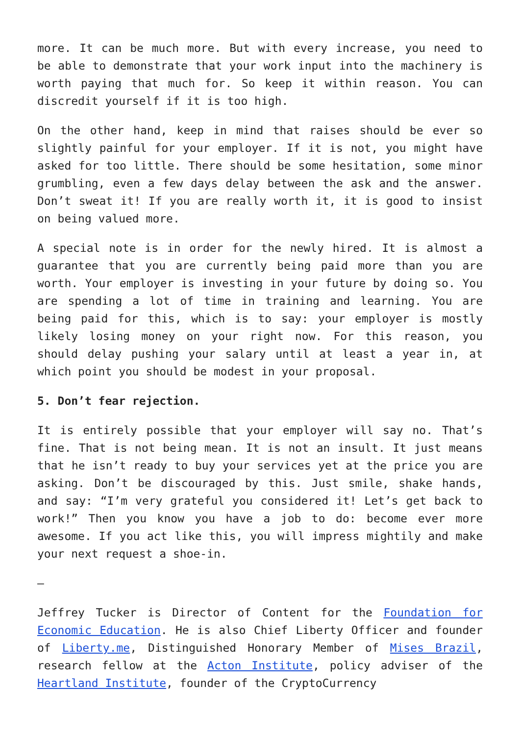more. It can be much more. But with every increase, you need to be able to demonstrate that your work input into the machinery is worth paying that much for. So keep it within reason. You can discredit yourself if it is too high.
On the other hand, keep in mind that raises should be ever so slightly painful for your employer. If it is not, you might have asked for too little. There should be some hesitation, some minor grumbling, even a few days delay between the ask and the answer. Don’t sweat it! If you are really worth it, it is good to insist on being valued more.
A special note is in order for the newly hired. It is almost a guarantee that you are currently being paid more than you are worth. Your employer is investing in your future by doing so. You are spending a lot of time in training and learning. You are being paid for this, which is to say: your employer is mostly likely losing money on your right now. For this reason, you should delay pushing your salary until at least a year in, at which point you should be modest in your proposal.
5. Don’t fear rejection.
It is entirely possible that your employer will say no. That’s fine. That is not being mean. It is not an insult. It just means that he isn’t ready to buy your services yet at the price you are asking. Don’t be discouraged by this. Just smile, shake hands, and say: “I’m very grateful you considered it! Let’s get back to work!” Then you know you have a job to do: become ever more awesome. If you act like this, you will impress mightily and make your next request a shoe-in.
–
Jeffrey Tucker is Director of Content for the Foundation for Economic Education. He is also Chief Liberty Officer and founder of Liberty.me, Distinguished Honorary Member of Mises Brazil, research fellow at the Acton Institute, policy adviser of the Heartland Institute, founder of the CryptoCurrency